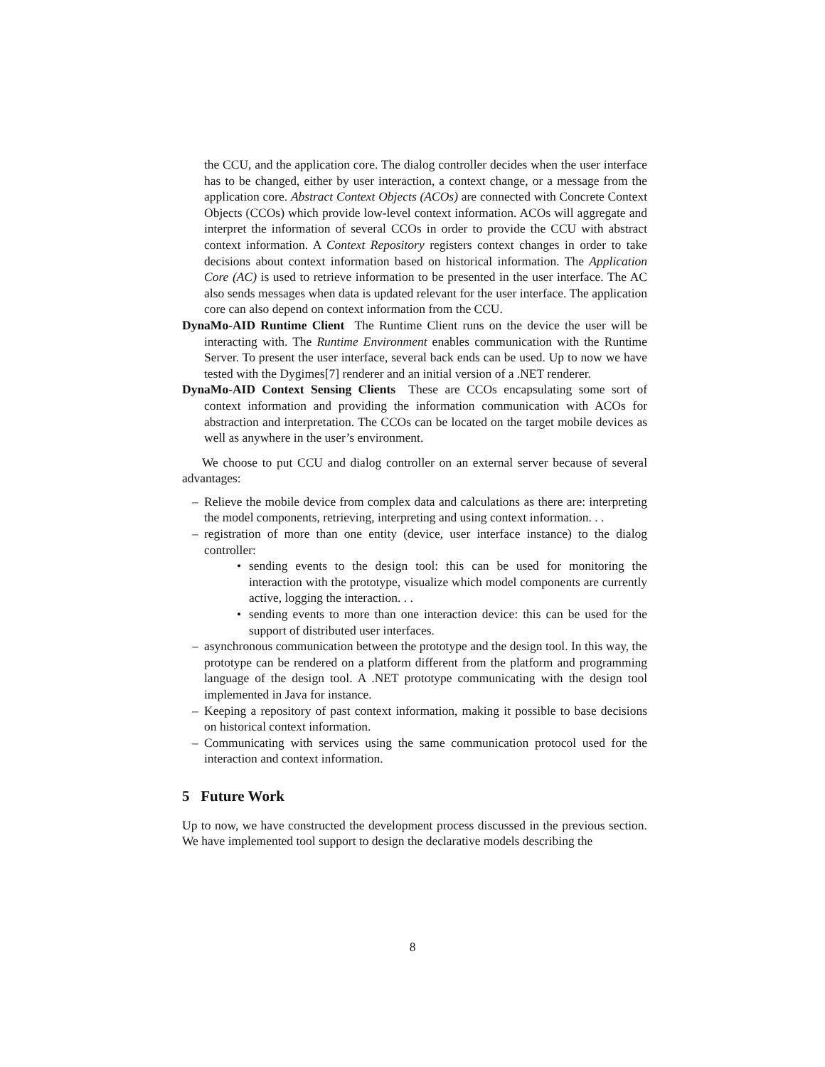the CCU, and the application core. The dialog controller decides when the user interface has to be changed, either by user interaction, a context change, or a message from the application core. Abstract Context Objects (ACOs) are connected with Concrete Context Objects (CCOs) which provide low-level context information. ACOs will aggregate and interpret the information of several CCOs in order to provide the CCU with abstract context information. A Context Repository registers context changes in order to take decisions about context information based on historical information. The Application Core (AC) is used to retrieve information to be presented in the user interface. The AC also sends messages when data is updated relevant for the user interface. The application core can also depend on context information from the CCU.
DynaMo-AID Runtime Client The Runtime Client runs on the device the user will be interacting with. The Runtime Environment enables communication with the Runtime Server. To present the user interface, several back ends can be used. Up to now we have tested with the Dygimes[7] renderer and an initial version of a .NET renderer.
DynaMo-AID Context Sensing Clients These are CCOs encapsulating some sort of context information and providing the information communication with ACOs for abstraction and interpretation. The CCOs can be located on the target mobile devices as well as anywhere in the user’s environment.
We choose to put CCU and dialog controller on an external server because of several advantages:
– Relieve the mobile device from complex data and calculations as there are: interpreting the model components, retrieving, interpreting and using context information. . .
– registration of more than one entity (device, user interface instance) to the dialog controller:
• sending events to the design tool: this can be used for monitoring the interaction with the prototype, visualize which model components are currently active, logging the interaction. . .
• sending events to more than one interaction device: this can be used for the support of distributed user interfaces.
– asynchronous communication between the prototype and the design tool. In this way, the prototype can be rendered on a platform different from the platform and programming language of the design tool. A .NET prototype communicating with the design tool implemented in Java for instance.
– Keeping a repository of past context information, making it possible to base decisions on historical context information.
– Communicating with services using the same communication protocol used for the interaction and context information.
5 Future Work
Up to now, we have constructed the development process discussed in the previous section. We have implemented tool support to design the declarative models describing the
8